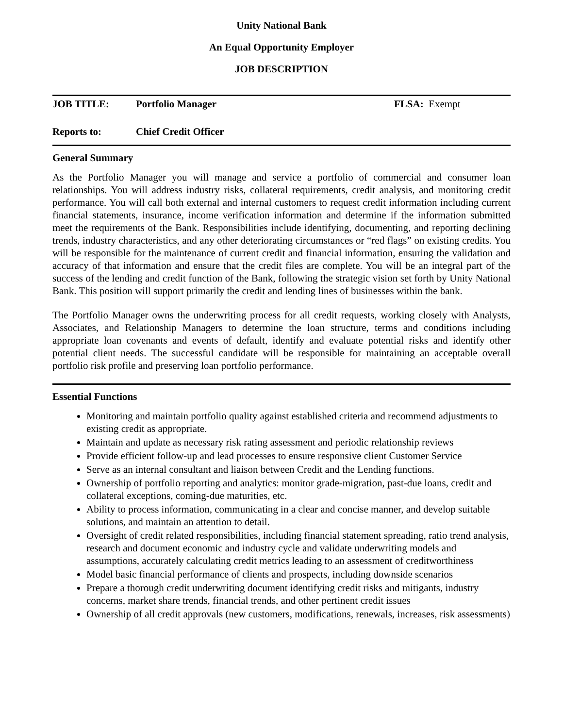Unity National Bank
An Equal Opportunity Employer
JOB DESCRIPTION
JOB TITLE: Portfolio Manager FLSA: Exempt
Reports to: Chief Credit Officer
General Summary
As the Portfolio Manager you will manage and service a portfolio of commercial and consumer loan relationships. You will address industry risks, collateral requirements, credit analysis, and monitoring credit performance. You will call both external and internal customers to request credit information including current financial statements, insurance, income verification information and determine if the information submitted meet the requirements of the Bank. Responsibilities include identifying, documenting, and reporting declining trends, industry characteristics, and any other deteriorating circumstances or “red flags” on existing credits. You will be responsible for the maintenance of current credit and financial information, ensuring the validation and accuracy of that information and ensure that the credit files are complete. You will be an integral part of the success of the lending and credit function of the Bank, following the strategic vision set forth by Unity National Bank. This position will support primarily the credit and lending lines of businesses within the bank.
The Portfolio Manager owns the underwriting process for all credit requests, working closely with Analysts, Associates, and Relationship Managers to determine the loan structure, terms and conditions including appropriate loan covenants and events of default, identify and evaluate potential risks and identify other potential client needs. The successful candidate will be responsible for maintaining an acceptable overall portfolio risk profile and preserving loan portfolio performance.
Essential Functions
Monitoring and maintain portfolio quality against established criteria and recommend adjustments to existing credit as appropriate.
Maintain and update as necessary risk rating assessment and periodic relationship reviews
Provide efficient follow-up and lead processes to ensure responsive client Customer Service
Serve as an internal consultant and liaison between Credit and the Lending functions.
Ownership of portfolio reporting and analytics: monitor grade-migration, past-due loans, credit and collateral exceptions, coming-due maturities, etc.
Ability to process information, communicating in a clear and concise manner, and develop suitable solutions, and maintain an attention to detail.
Oversight of credit related responsibilities, including financial statement spreading, ratio trend analysis, research and document economic and industry cycle and validate underwriting models and assumptions, accurately calculating credit metrics leading to an assessment of creditworthiness
Model basic financial performance of clients and prospects, including downside scenarios
Prepare a thorough credit underwriting document identifying credit risks and mitigants, industry concerns, market share trends, financial trends, and other pertinent credit issues
Ownership of all credit approvals (new customers, modifications, renewals, increases, risk assessments)